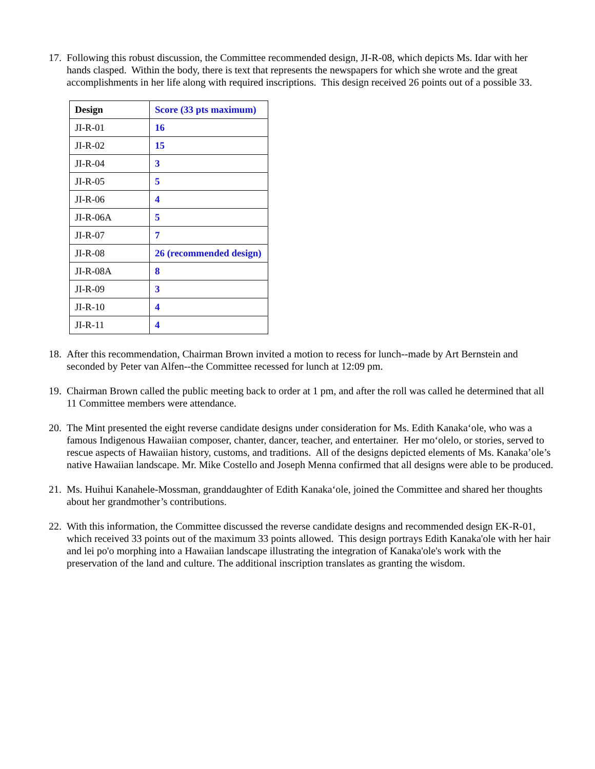17.
Following this robust discussion, the Committee recommended design, JI-R-08, which depicts Ms. Idar with her hands clasped. Within the body, there is text that represents the newspapers for which she wrote and the great accomplishments in her life along with required inscriptions. This design received 26 points out of a possible 33.
| Design | Score (33 pts maximum) |
| --- | --- |
| JI-R-01 | 16 |
| JI-R-02 | 15 |
| JI-R-04 | 3 |
| JI-R-05 | 5 |
| JI-R-06 | 4 |
| JI-R-06A | 5 |
| JI-R-07 | 7 |
| JI-R-08 | 26 (recommended design) |
| JI-R-08A | 8 |
| JI-R-09 | 3 |
| JI-R-10 | 4 |
| JI-R-11 | 4 |
18.
After this recommendation, Chairman Brown invited a motion to recess for lunch--made by Art Bernstein and seconded by Peter van Alfen--the Committee recessed for lunch at 12:09 pm.
19.
Chairman Brown called the public meeting back to order at 1 pm, and after the roll was called he determined that all 11 Committee members were attendance.
20.
The Mint presented the eight reverse candidate designs under consideration for Ms. Edith Kanaka‘ole, who was a famous Indigenous Hawaiian composer, chanter, dancer, teacher, and entertainer. Her mo‘olelo, or stories, served to rescue aspects of Hawaiian history, customs, and traditions. All of the designs depicted elements of Ms. Kanaka’ole’s native Hawaiian landscape. Mr. Mike Costello and Joseph Menna confirmed that all designs were able to be produced.
21.
Ms. Huihui Kanahele-Mossman, granddaughter of Edith Kanaka‘ole, joined the Committee and shared her thoughts about her grandmother’s contributions.
22.
With this information, the Committee discussed the reverse candidate designs and recommended design EK-R-01, which received 33 points out of the maximum 33 points allowed. This design portrays Edith Kanaka'ole with her hair and lei po'o morphing into a Hawaiian landscape illustrating the integration of Kanaka'ole's work with the preservation of the land and culture. The additional inscription translates as granting the wisdom.